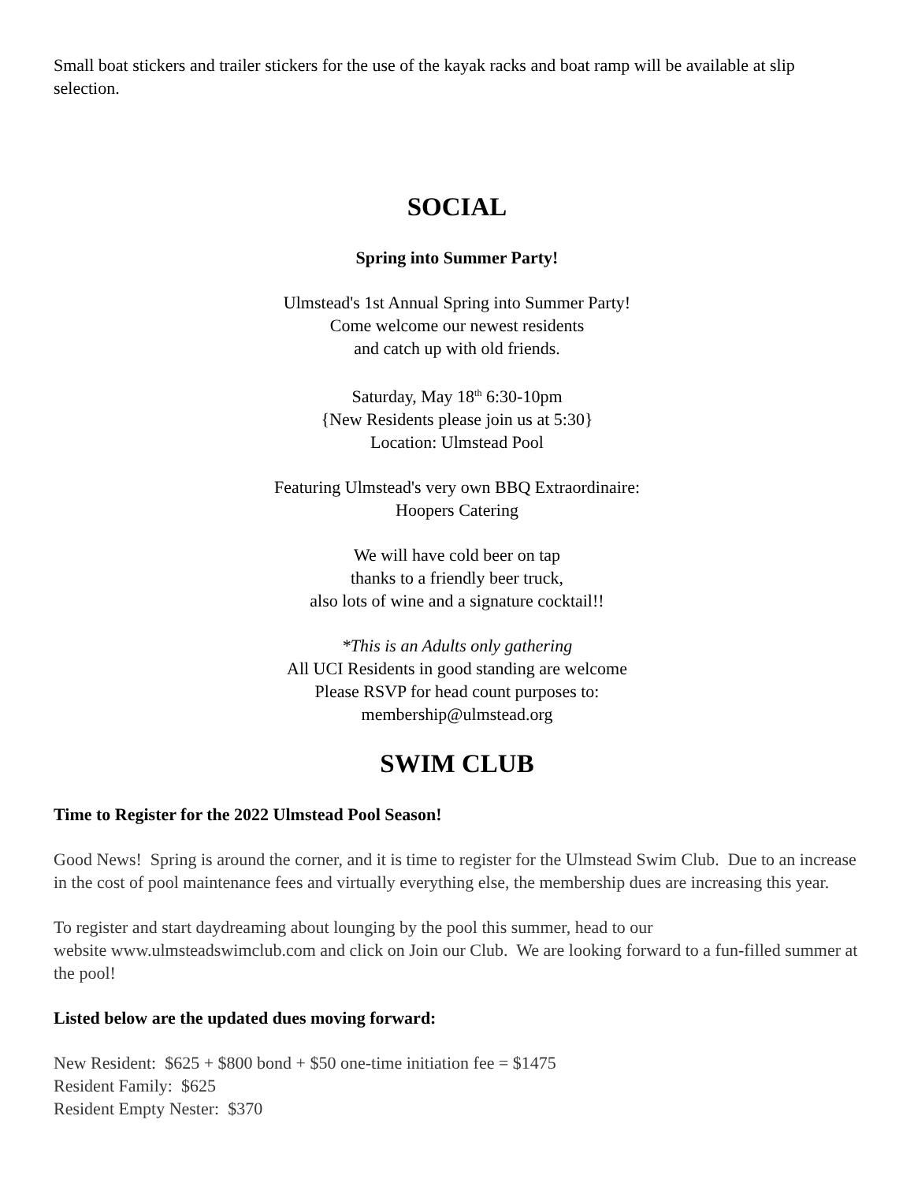Small boat stickers and trailer stickers for the use of the kayak racks and boat ramp will be available at slip selection.
SOCIAL
Spring into Summer Party!
Ulmstead's 1st Annual Spring into Summer Party!
Come welcome our newest residents
and catch up with old friends.
Saturday, May 18<sup>th</sup> 6:30-10pm
{New Residents please join us at 5:30}
Location: Ulmstead Pool
Featuring Ulmstead's very own BBQ Extraordinaire:
Hoopers Catering
We will have cold beer on tap
thanks to a friendly beer truck,
also lots of wine and a signature cocktail!!
*This is an Adults only gathering
All UCI Residents in good standing are welcome
Please RSVP for head count purposes to:
membership@ulmstead.org
SWIM CLUB
Time to Register for the 2022 Ulmstead Pool Season!
Good News! Spring is around the corner, and it is time to register for the Ulmstead Swim Club. Due to an increase in the cost of pool maintenance fees and virtually everything else, the membership dues are increasing this year.
To register and start daydreaming about lounging by the pool this summer, head to our
website www.ulmsteadswimclub.com and click on Join our Club. We are looking forward to a fun-filled summer at the pool!
Listed below are the updated dues moving forward:
New Resident: $625 + $800 bond + $50 one-time initiation fee = $1475
Resident Family: $625
Resident Empty Nester: $370